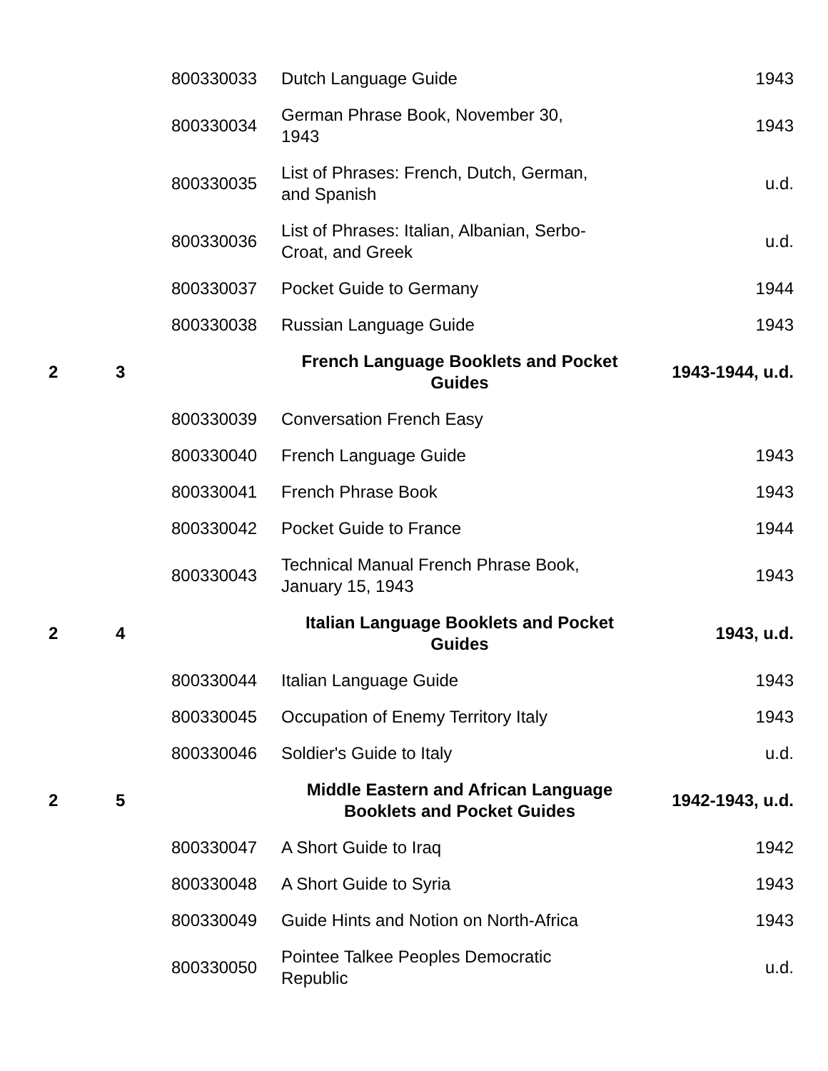| | | 800330033 | Dutch Language Guide | 1943 |
| | | 800330034 | German Phrase Book, November 30, 1943 | 1943 |
| | | 800330035 | List of Phrases: French, Dutch, German, and Spanish | u.d. |
| | | 800330036 | List of Phrases: Italian, Albanian, Serbo- Croat, and Greek | u.d. |
| | | 800330037 | Pocket Guide to Germany | 1944 |
| | | 800330038 | Russian Language Guide | 1943 |
| 2 | 3 | | French Language Booklets and Pocket Guides | 1943-1944, u.d. |
| | | 800330039 | Conversation French Easy | |
| | | 800330040 | French Language Guide | 1943 |
| | | 800330041 | French Phrase Book | 1943 |
| | | 800330042 | Pocket Guide to France | 1944 |
| | | 800330043 | Technical Manual French Phrase Book, January 15, 1943 | 1943 |
| 2 | 4 | | Italian Language Booklets and Pocket Guides | 1943, u.d. |
| | | 800330044 | Italian Language Guide | 1943 |
| | | 800330045 | Occupation of Enemy Territory Italy | 1943 |
| | | 800330046 | Soldier's Guide to Italy | u.d. |
| 2 | 5 | | Middle Eastern and African Language Booklets and Pocket Guides | 1942-1943, u.d. |
| | | 800330047 | A Short Guide to Iraq | 1942 |
| | | 800330048 | A Short Guide to Syria | 1943 |
| | | 800330049 | Guide Hints and Notion on North-Africa | 1943 |
| | | 800330050 | Pointee Talkee Peoples Democratic Republic | u.d. |